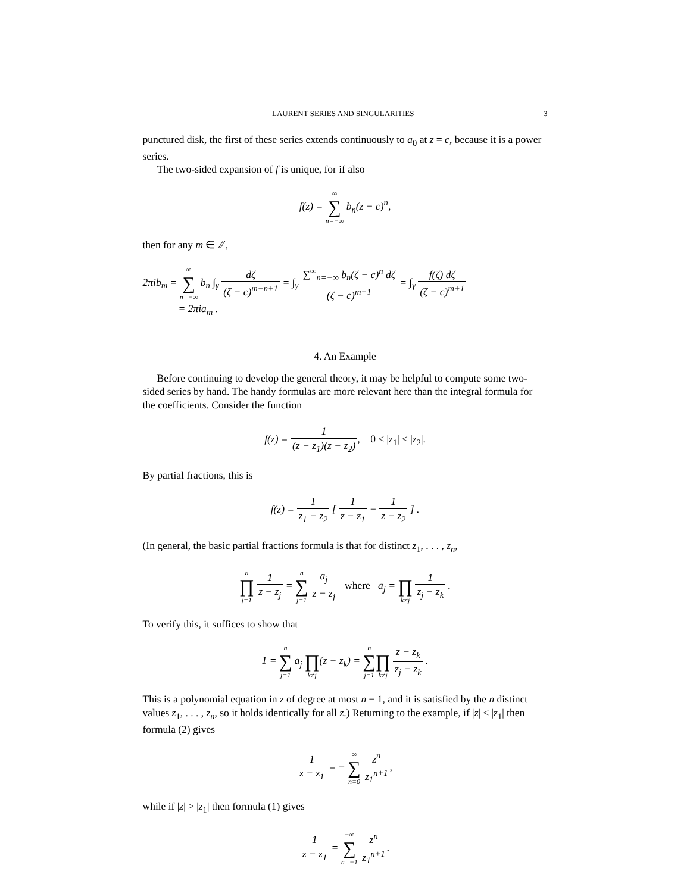LAURENT SERIES AND SINGULARITIES 3
punctured disk, the first of these series extends continuously to a<sub>0</sub> at z = c, because it is a power series.
The two-sided expansion of f is unique, for if also
f(z) = ∞ ∑ n=−∞ b<sub>n</sub>(z − c)<sup>n</sup>,
then for any m ∈ ℤ,
2πib<sub>m</sub> = ∞ ∑ n=−∞ b<sub>n</sub> ∫<sub>γ</sub> dζ (ζ − c)<sup>m−n+1</sup> = ∫<sub>γ</sub> ∑<sup>∞</sup><sub>n=−∞</sub> b<sub>n</sub>(ζ − c)<sup>n</sup> dζ (ζ − c)<sup>m+1</sup> = ∫<sub>γ</sub> f(ζ) dζ (ζ − c)<sup>m+1</sup>
= 2πia<sub>m</sub> .
4. An Example
Before continuing to develop the general theory, it may be helpful to compute some two-sided series by hand. The handy formulas are more relevant here than the integral formula for the coefficients. Consider the function
f(z) = 1 (z − z<sub>1</sub>)(z − z<sub>2</sub>), 0 < |z<sub>1</sub>| < |z<sub>2</sub>|.
By partial fractions, this is
f(z) = 1 z<sub>1</sub> − z<sub>2</sub> [ 1 z − z<sub>1</sub> − 1 z − z<sub>2</sub> ] .
(In general, the basic partial fractions formula is that for distinct z<sub>1</sub>, . . . , z<sub>n</sub>,
n ∏ j=1 1 z − z<sub>j</sub> = n ∑ j=1 a<sub>j</sub> z − z<sub>j</sub> where a<sub>j</sub> = ∏ k≠j 1 z<sub>j</sub> − z<sub>k</sub> .
To verify this, it suffices to show that
1 = n ∑ j=1 a<sub>j</sub> ∏ k≠j(z − z<sub>k</sub>) = n ∑ j=1 ∏ k≠j z − z<sub>k</sub> z<sub>j</sub> − z<sub>k</sub> .
This is a polynomial equation in z of degree at most n − 1, and it is satisfied by the n distinct values z<sub>1</sub>, . . . , z<sub>n</sub>, so it holds identically for all z.) Returning to the example, if |z| < |z<sub>1</sub>| then formula (2) gives
1 z − z<sub>1</sub> = − ∞ ∑ n=0 z<sup>n</sup> z<sub>1</sub><sup>n+1</sup>,
while if |z| > |z<sub>1</sub>| then formula (1) gives
1 z − z<sub>1</sub> = −∞ ∑ n=−1 z<sup>n</sup> z<sub>1</sub><sup>n+1</sup>.